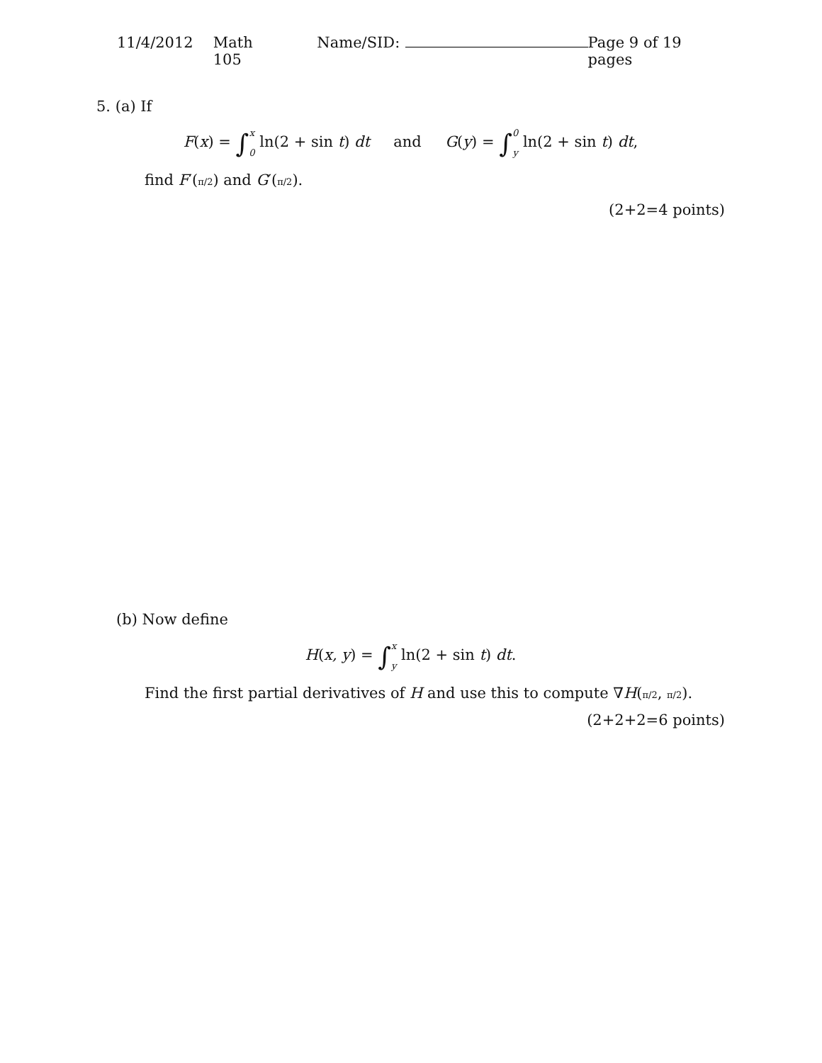11/4/2012 Math 105 Name/SID: Page 9 of 19 pages
5. (a) If
F(x) = ∫x 0 ln(2 + sin t) dt and G(y) = ∫0 y ln(2 + sin t) dt,
find F′(π/2) and G′(π/2).
(2+2=4 points)
(b) Now define
H(x, y) = ∫x y ln(2 + sin t) dt.
Find the first partial derivatives of H and use this to compute ∇H(π/2, π/2).
(2+2+2=6 points)